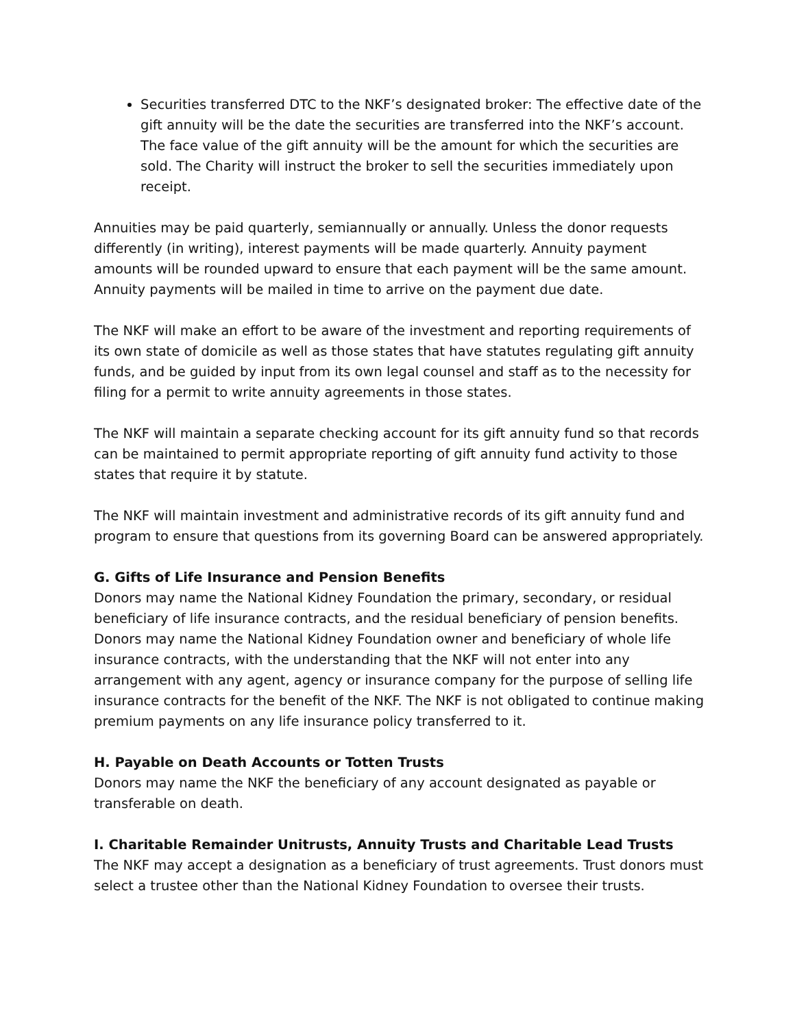Securities transferred DTC to the NKF’s designated broker: The effective date of the gift annuity will be the date the securities are transferred into the NKF’s account. The face value of the gift annuity will be the amount for which the securities are sold. The Charity will instruct the broker to sell the securities immediately upon receipt.
Annuities may be paid quarterly, semiannually or annually. Unless the donor requests differently (in writing), interest payments will be made quarterly. Annuity payment amounts will be rounded upward to ensure that each payment will be the same amount. Annuity payments will be mailed in time to arrive on the payment due date.
The NKF will make an effort to be aware of the investment and reporting requirements of its own state of domicile as well as those states that have statutes regulating gift annuity funds, and be guided by input from its own legal counsel and staff as to the necessity for filing for a permit to write annuity agreements in those states.
The NKF will maintain a separate checking account for its gift annuity fund so that records can be maintained to permit appropriate reporting of gift annuity fund activity to those states that require it by statute.
The NKF will maintain investment and administrative records of its gift annuity fund and program to ensure that questions from its governing Board can be answered appropriately.
G. Gifts of Life Insurance and Pension Benefits
Donors may name the National Kidney Foundation the primary, secondary, or residual beneficiary of life insurance contracts, and the residual beneficiary of pension benefits. Donors may name the National Kidney Foundation owner and beneficiary of whole life insurance contracts, with the understanding that the NKF will not enter into any arrangement with any agent, agency or insurance company for the purpose of selling life insurance contracts for the benefit of the NKF. The NKF is not obligated to continue making premium payments on any life insurance policy transferred to it.
H. Payable on Death Accounts or Totten Trusts
Donors may name the NKF the beneficiary of any account designated as payable or transferable on death.
I. Charitable Remainder Unitrusts, Annuity Trusts and Charitable Lead Trusts
The NKF may accept a designation as a beneficiary of trust agreements. Trust donors must select a trustee other than the National Kidney Foundation to oversee their trusts.